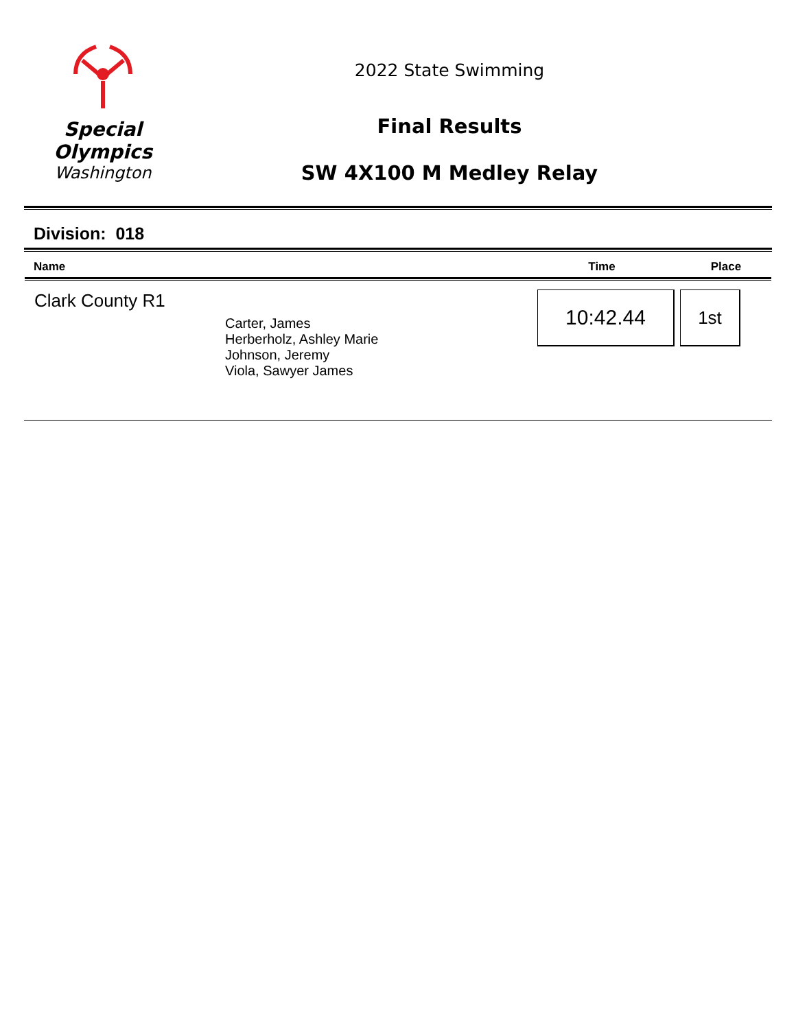Special
Olympics
Washington
2022 State Swimming
Final Results
SW 4X100 M Medley Relay
Division: 018
| Name | Time | Place |
| --- | --- | --- |
| Clark County R1 Carter, James Herberholz, Ashley Marie Johnson, Jeremy Viola, Sawyer James | 10:42.44 | 1st |